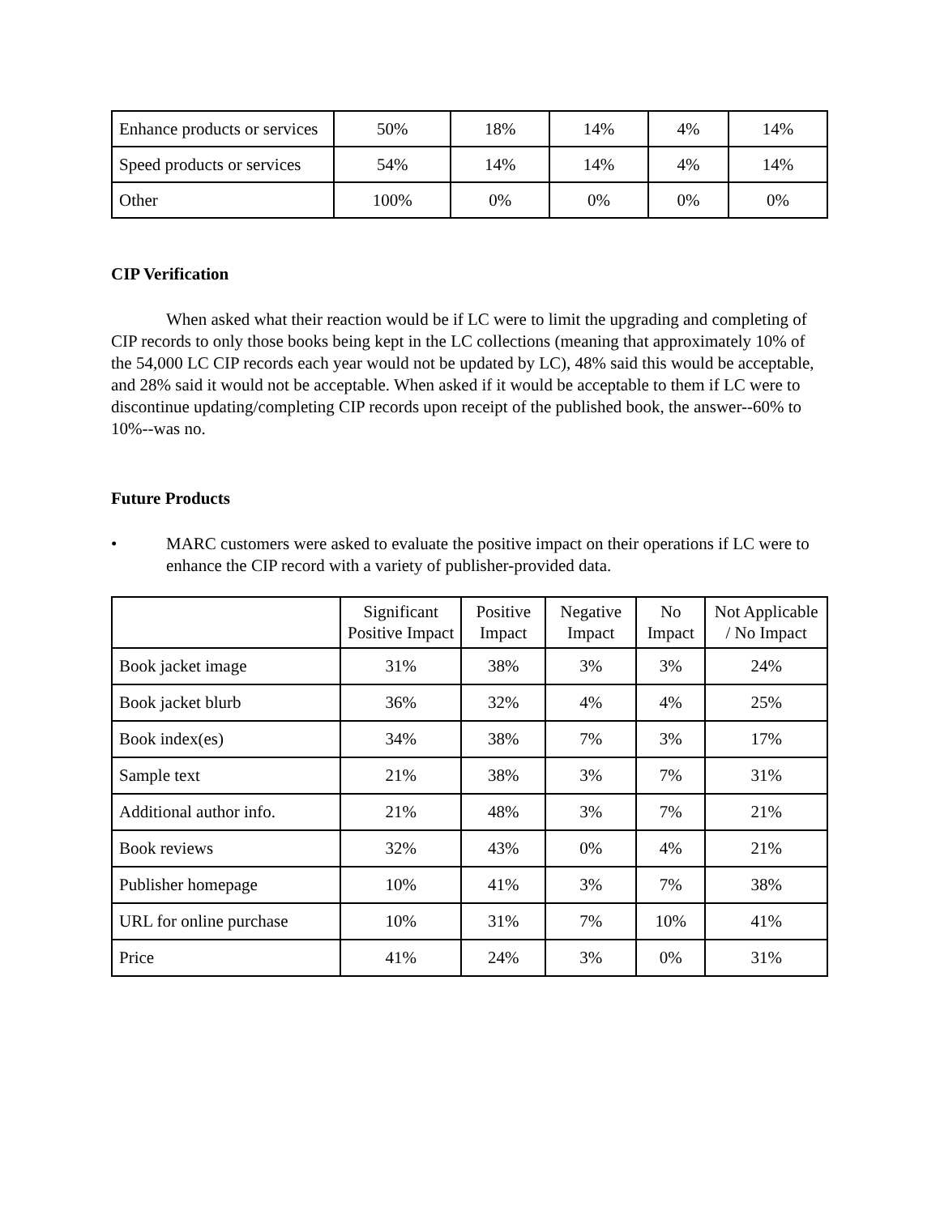| Enhance products or services | 50% | 18% | 14% | 4% | 14% |
| Speed products or services | 54% | 14% | 14% | 4% | 14% |
| Other | 100% | 0% | 0% | 0% | 0% |
CIP Verification
When asked what their reaction would be if LC were to limit the upgrading and completing of CIP records to only those books being kept in the LC collections (meaning that approximately 10% of the 54,000 LC CIP records each year would not be updated by LC), 48% said this would be acceptable, and 28% said it would not be acceptable. When asked if it would be acceptable to them if LC were to discontinue updating/completing CIP records upon receipt of the published book, the answer--60% to 10%--was no.
Future Products
• MARC customers were asked to evaluate the positive impact on their operations if LC were to enhance the CIP record with a variety of publisher-provided data.
| | Significant Positive Impact | Positive Impact | Negative Impact | No Impact | Not Applicable / No Impact |
| --- | --- | --- | --- | --- | --- |
| Book jacket image | 31% | 38% | 3% | 3% | 24% |
| Book jacket blurb | 36% | 32% | 4% | 4% | 25% |
| Book index(es) | 34% | 38% | 7% | 3% | 17% |
| Sample text | 21% | 38% | 3% | 7% | 31% |
| Additional author info. | 21% | 48% | 3% | 7% | 21% |
| Book reviews | 32% | 43% | 0% | 4% | 21% |
| Publisher homepage | 10% | 41% | 3% | 7% | 38% |
| URL for online purchase | 10% | 31% | 7% | 10% | 41% |
| Price | 41% | 24% | 3% | 0% | 31% |